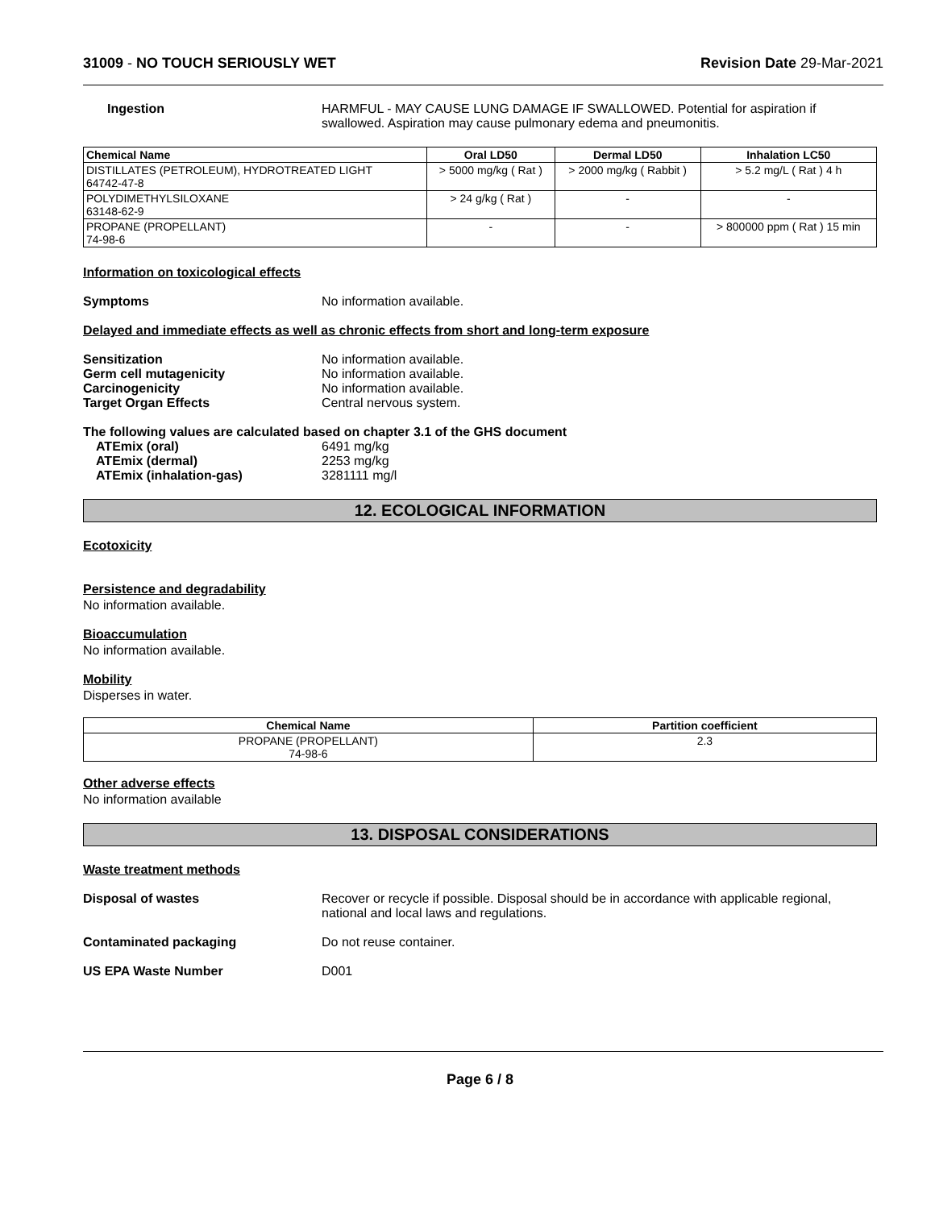31009 - NO TOUCH SERIOUSLY WET Revision Date 29-Mar-2021
Ingestion HARMFUL - MAY CAUSE LUNG DAMAGE IF SWALLOWED. Potential for aspiration if swallowed. Aspiration may cause pulmonary edema and pneumonitis.
| Chemical Name | Oral LD50 | Dermal LD50 | Inhalation LC50 |
| --- | --- | --- | --- |
| DISTILLATES (PETROLEUM), HYDROTREATED LIGHT 64742-47-8 | > 5000 mg/kg ( Rat ) | > 2000 mg/kg ( Rabbit ) | > 5.2 mg/L ( Rat ) 4 h |
| POLYDIMETHYLSILOXANE 63148-62-9 | > 24 g/kg ( Rat ) | - | - |
| PROPANE (PROPELLANT) 74-98-6 | - | - | > 800000 ppm ( Rat ) 15 min |
Information on toxicological effects
Symptoms No information available.
Delayed and immediate effects as well as chronic effects from short and long-term exposure
Sensitization No information available.
Germ cell mutagenicity No information available.
Carcinogenicity No information available.
Target Organ Effects Central nervous system.
The following values are calculated based on chapter 3.1 of the GHS document
ATEmix (oral) 6491 mg/kg
ATEmix (dermal) 2253 mg/kg
ATEmix (inhalation-gas) 3281111 mg/l
12. ECOLOGICAL INFORMATION
Ecotoxicity
Persistence and degradability
No information available.
Bioaccumulation
No information available.
Mobility
Disperses in water.
| Chemical Name | Partition coefficient |
| --- | --- |
| PROPANE (PROPELLANT) 74-98-6 | 2.3 |
Other adverse effects
No information available
13. DISPOSAL CONSIDERATIONS
Waste treatment methods
Disposal of wastes Recover or recycle if possible. Disposal should be in accordance with applicable regional, national and local laws and regulations.
Contaminated packaging Do not reuse container.
US EPA Waste Number D001
Page 6 / 8